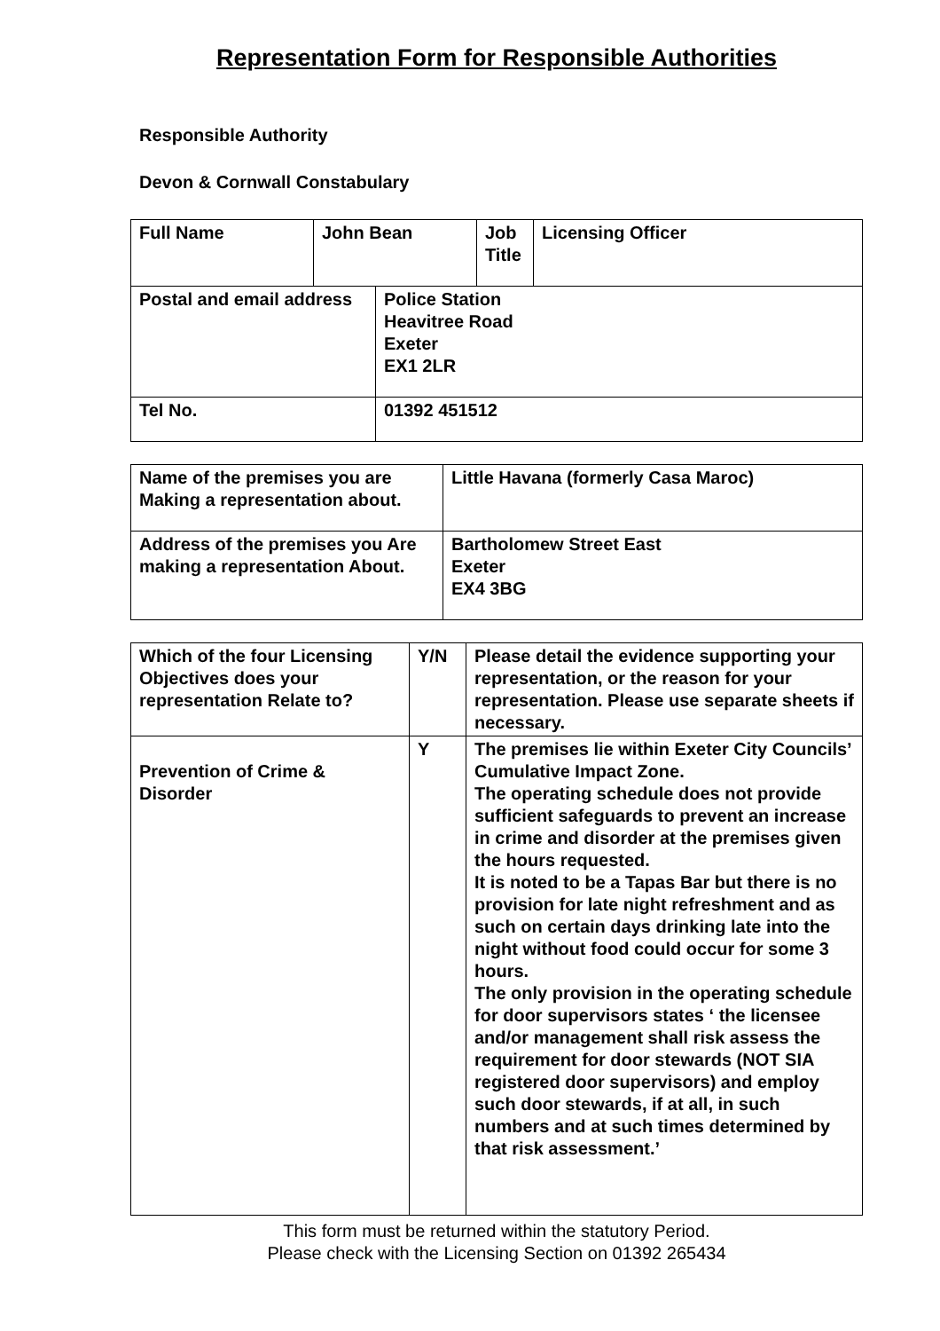Representation Form for Responsible Authorities
Responsible Authority
Devon & Cornwall Constabulary
| Full Name | John Bean | Job Title | Licensing Officer |
| Postal and email address | Police Station Heavitree Road Exeter EX1 2LR |
| Tel No. | 01392 451512 |
| Name of the premises you are Making a representation about. | Little Havana (formerly Casa Maroc) |
| Address of the premises you Are making a representation About. | Bartholomew Street East Exeter EX4 3BG |
| Which of the four Licensing Objectives does your representation Relate to? | Y/N | Please detail the evidence supporting your representation, or the reason for your representation. Please use separate sheets if necessary. |
| --- | --- | --- |
| Prevention of Crime & Disorder | Y | The premises lie within Exeter City Councils’ Cumulative Impact Zone. The operating schedule does not provide sufficient safeguards to prevent an increase in crime and disorder at the premises given the hours requested. It is noted to be a Tapas Bar but there is no provision for late night refreshment and as such on certain days drinking late into the night without food could occur for some 3 hours. The only provision in the operating schedule for door supervisors states ‘ the licensee and/or management shall risk assess the requirement for door stewards (NOT SIA registered door supervisors) and employ such door stewards, if at all, in such numbers and at such times determined by that risk assessment.’ |
This form must be returned within the statutory Period.
Please check with the Licensing Section on 01392 265434